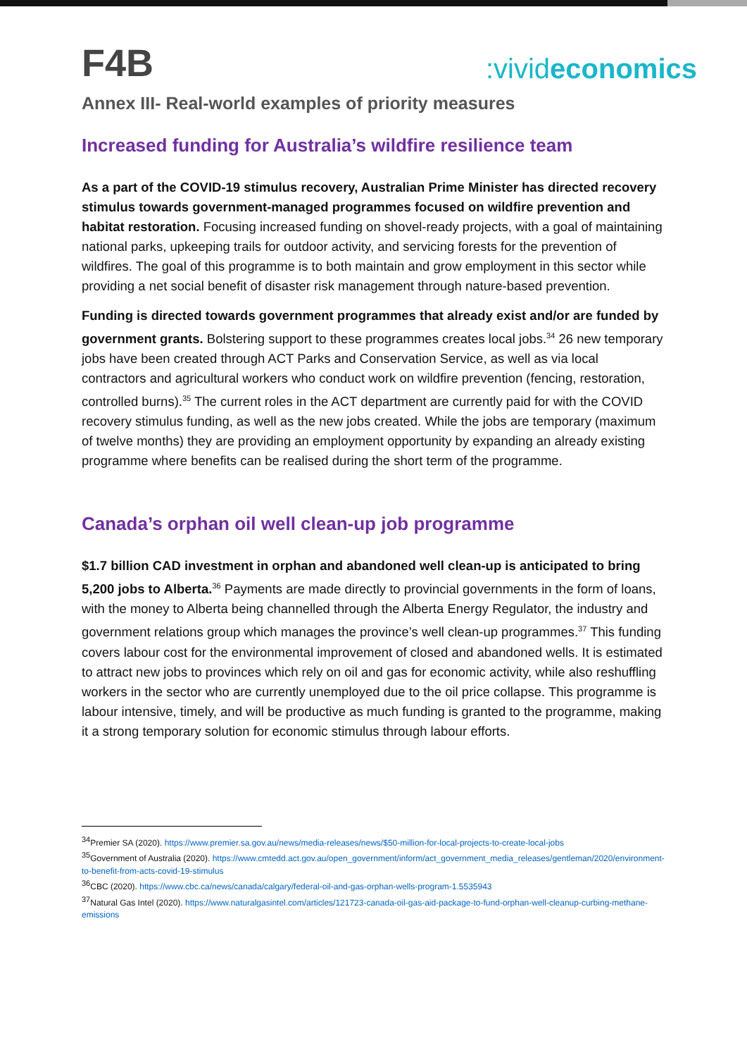F4B
:vivideconomics
Annex III- Real-world examples of priority measures
Increased funding for Australia’s wildfire resilience team
As a part of the COVID-19 stimulus recovery, Australian Prime Minister has directed recovery stimulus towards government-managed programmes focused on wildfire prevention and habitat restoration. Focusing increased funding on shovel-ready projects, with a goal of maintaining national parks, upkeeping trails for outdoor activity, and servicing forests for the prevention of wildfires. The goal of this programme is to both maintain and grow employment in this sector while providing a net social benefit of disaster risk management through nature-based prevention.
Funding is directed towards government programmes that already exist and/or are funded by government grants. Bolstering support to these programmes creates local jobs.<sup>34</sup> 26 new temporary jobs have been created through ACT Parks and Conservation Service, as well as via local contractors and agricultural workers who conduct work on wildfire prevention (fencing, restoration, controlled burns).<sup>35</sup> The current roles in the ACT department are currently paid for with the COVID recovery stimulus funding, as well as the new jobs created. While the jobs are temporary (maximum of twelve months) they are providing an employment opportunity by expanding an already existing programme where benefits can be realised during the short term of the programme.
Canada’s orphan oil well clean-up job programme
$1.7 billion CAD investment in orphan and abandoned well clean-up is anticipated to bring 5,200 jobs to Alberta.<sup>36</sup> Payments are made directly to provincial governments in the form of loans, with the money to Alberta being channelled through the Alberta Energy Regulator, the industry and government relations group which manages the province’s well clean-up programmes.<sup>37</sup> This funding covers labour cost for the environmental improvement of closed and abandoned wells. It is estimated to attract new jobs to provinces which rely on oil and gas for economic activity, while also reshuffling workers in the sector who are currently unemployed due to the oil price collapse. This programme is labour intensive, timely, and will be productive as much funding is granted to the programme, making it a strong temporary solution for economic stimulus through labour efforts.
<sup>34</sup> Premier SA (2020). https://www.premier.sa.gov.au/news/media-releases/news/$50-million-for-local-projects-to-create-local-jobs
<sup>35</sup> Government of Australia (2020). https://www.cmtedd.act.gov.au/open_government/inform/act_government_media_releases/gentleman/2020/environment-to-benefit-from-acts-covid-19-stimulus
<sup>36</sup>CBC (2020). https://www.cbc.ca/news/canada/calgary/federal-oil-and-gas-orphan-wells-program-1.5535943
<sup>37</sup> Natural Gas Intel (2020). https://www.naturalgasintel.com/articles/121723-canada-oil-gas-aid-package-to-fund-orphan-well-cleanup-curbing-methane-emissions